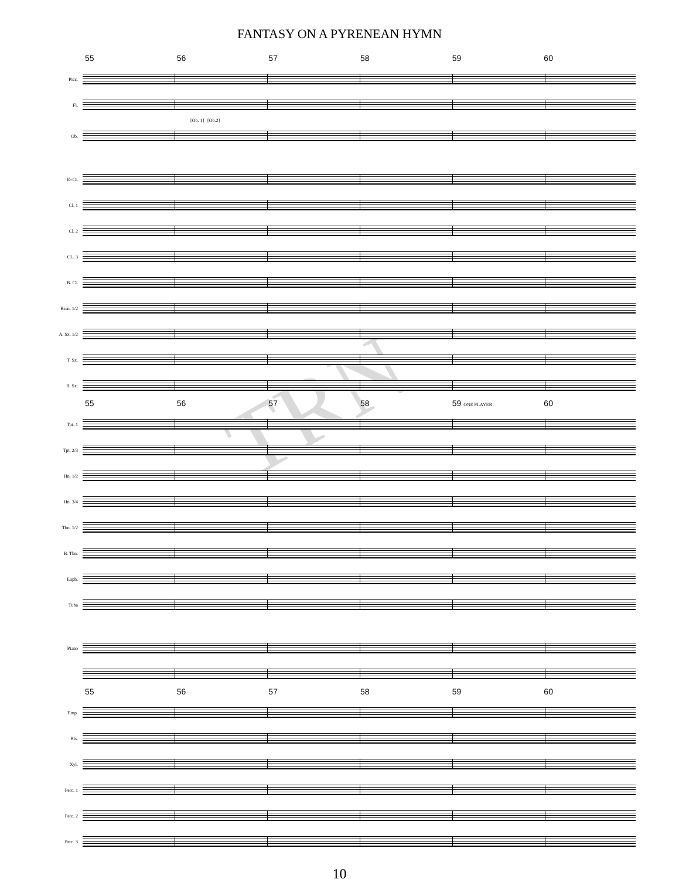FANTASY ON A PYRENEAN HYMN
TRN
55 56 57 58 59 60
Picc.
Fl.
[Ob. 1] [Ob.2]
Ob.
E♭Cl.
Cl. 1
Cl. 2
CL. 3
B. Cl.
Bssn. 1/2
A. Sx. 1/2
T. Sx.
B. Sx.
55 56 57 58 59 ONE PLAYER 60
Tpt. 1
Tpt. 2/3
Hn. 1/2
Hn. 3/4
Tbn. 1/2
B. Tbn.
Euph.
Tuba
Piano
55 56 57 58 59 60
Timp.
Bls.
Xyl.
Perc. 1
Perc. 2
Perc. 3
10